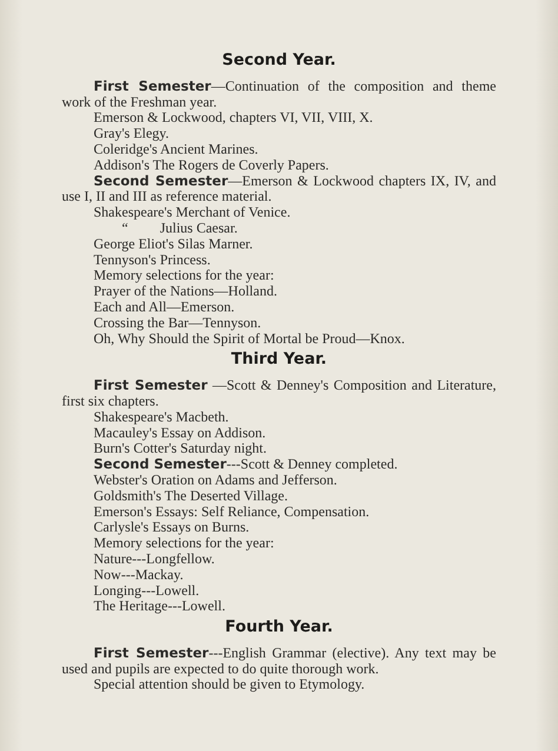Second Year.
First Semester—Continuation of the composition and theme work of the Freshman year.
Emerson & Lockwood, chapters VI, VII, VIII, X.
Gray's Elegy.
Coleridge's Ancient Marines.
Addison's The Rogers de Coverly Papers.
Second Semester—Emerson & Lockwood chapters IX, IV, and use I, II and III as reference material.
Shakespeare's Merchant of Venice.
“ Julius Caesar.
George Eliot's Silas Marner.
Tennyson's Princess.
Memory selections for the year:
Prayer of the Nations—Holland.
Each and All—Emerson.
Crossing the Bar—Tennyson.
Oh, Why Should the Spirit of Mortal be Proud—Knox.
Third Year.
First Semester —Scott & Denney's Composition and Literature, first six chapters.
Shakespeare's Macbeth.
Macauley's Essay on Addison.
Burn's Cotter's Saturday night.
Second Semester---Scott & Denney completed.
Webster's Oration on Adams and Jefferson.
Goldsmith's The Deserted Village.
Emerson's Essays: Self Reliance, Compensation.
Carlysle's Essays on Burns.
Memory selections for the year:
Nature---Longfellow.
Now---Mackay.
Longing---Lowell.
The Heritage---Lowell.
Fourth Year.
First Semester---English Grammar (elective). Any text may be used and pupils are expected to do quite thorough work.
Special attention should be given to Etymology.